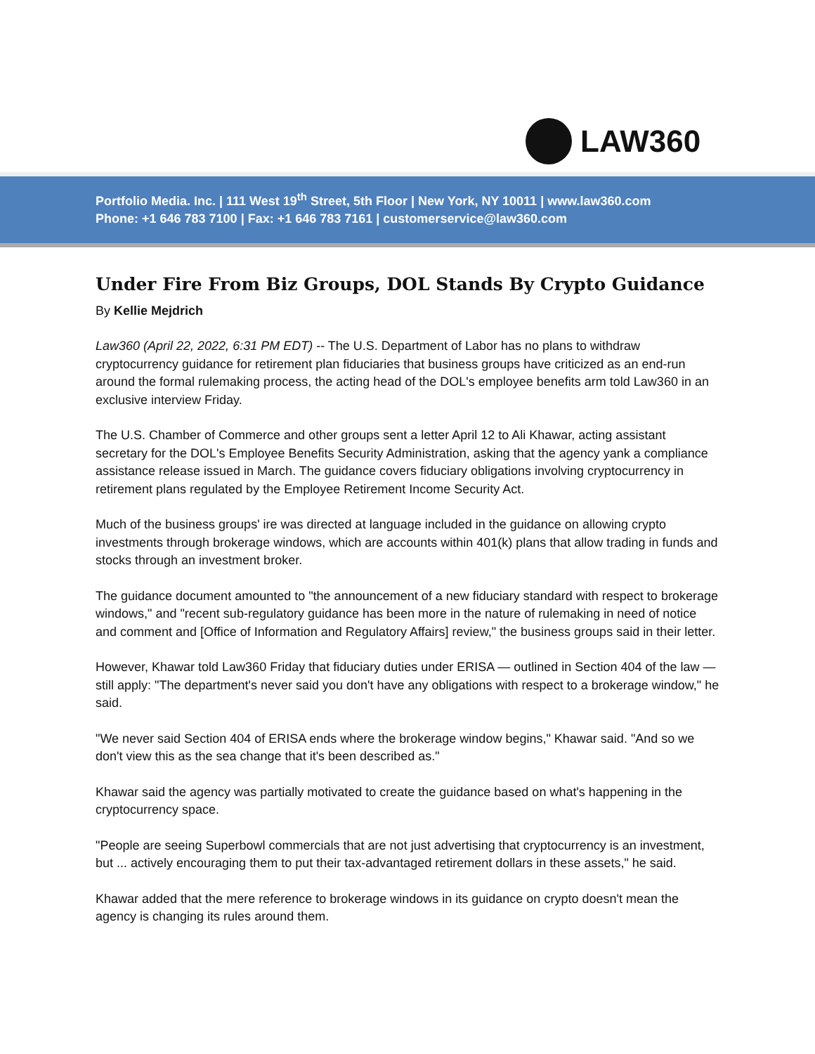LAW360
Portfolio Media. Inc. | 111 West 19<sup>th</sup> Street, 5th Floor | New York, NY 10011 | www.law360.com
Phone: +1 646 783 7100 | Fax: +1 646 783 7161 | customerservice@law360.com
Under Fire From Biz Groups, DOL Stands By Crypto Guidance
By Kellie Mejdrich
Law360 (April 22, 2022, 6:31 PM EDT) -- The U.S. Department of Labor has no plans to withdraw cryptocurrency guidance for retirement plan fiduciaries that business groups have criticized as an end-run around the formal rulemaking process, the acting head of the DOL's employee benefits arm told Law360 in an exclusive interview Friday.
The U.S. Chamber of Commerce and other groups sent a letter April 12 to Ali Khawar, acting assistant secretary for the DOL's Employee Benefits Security Administration, asking that the agency yank a compliance assistance release issued in March. The guidance covers fiduciary obligations involving cryptocurrency in retirement plans regulated by the Employee Retirement Income Security Act.
Much of the business groups' ire was directed at language included in the guidance on allowing crypto investments through brokerage windows, which are accounts within 401(k) plans that allow trading in funds and stocks through an investment broker.
The guidance document amounted to "the announcement of a new fiduciary standard with respect to brokerage windows," and "recent sub-regulatory guidance has been more in the nature of rulemaking in need of notice and comment and [Office of Information and Regulatory Affairs] review," the business groups said in their letter.
However, Khawar told Law360 Friday that fiduciary duties under ERISA — outlined in Section 404 of the law — still apply: "The department's never said you don't have any obligations with respect to a brokerage window," he said.
"We never said Section 404 of ERISA ends where the brokerage window begins," Khawar said. "And so we don't view this as the sea change that it's been described as."
Khawar said the agency was partially motivated to create the guidance based on what's happening in the cryptocurrency space.
"People are seeing Superbowl commercials that are not just advertising that cryptocurrency is an investment, but ... actively encouraging them to put their tax-advantaged retirement dollars in these assets," he said.
Khawar added that the mere reference to brokerage windows in its guidance on crypto doesn't mean the agency is changing its rules around them.